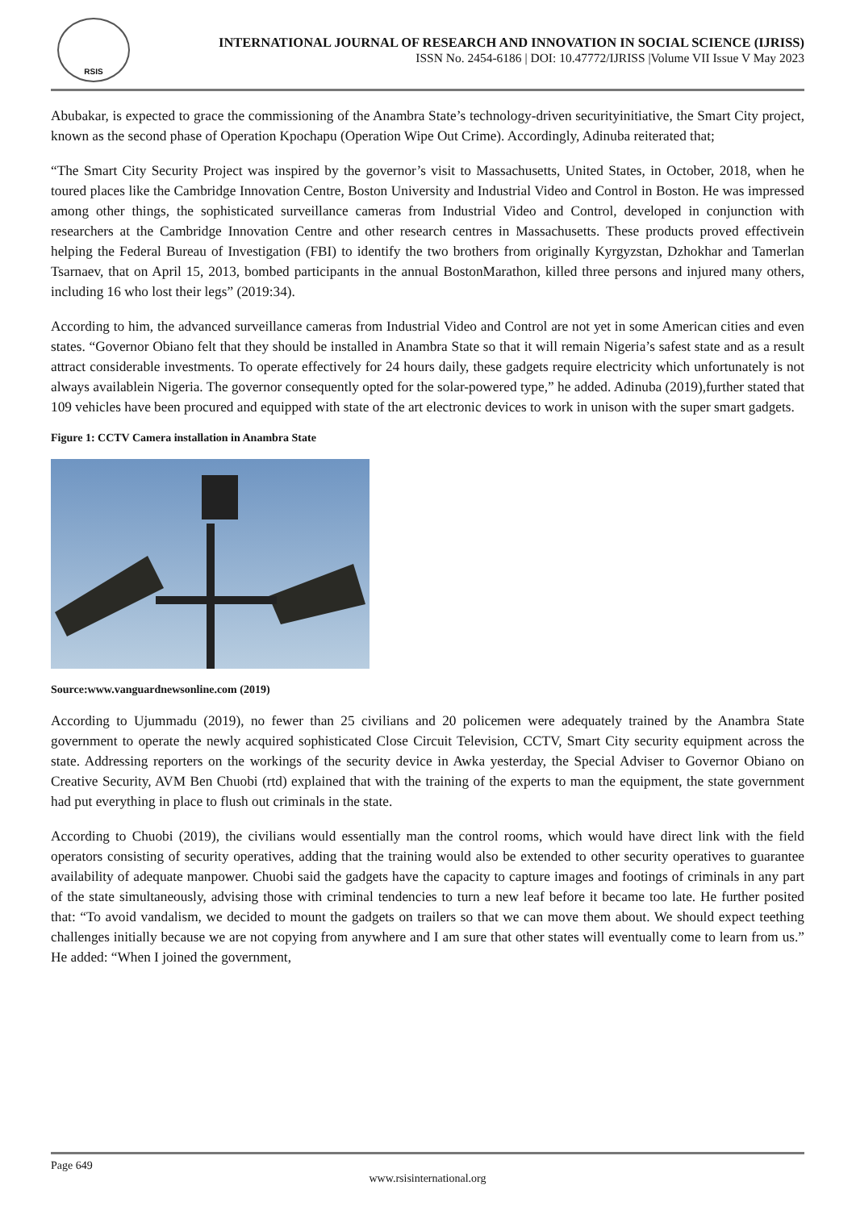RSIS
INTERNATIONAL JOURNAL OF RESEARCH AND INNOVATION IN SOCIAL SCIENCE (IJRISS)
ISSN No. 2454-6186 | DOI: 10.47772/IJRISS |Volume VII Issue V May 2023
Abubakar, is expected to grace the commissioning of the Anambra State’s technology-driven securityinitiative, the Smart City project, known as the second phase of Operation Kpochapu (Operation Wipe Out Crime). Accordingly, Adinuba reiterated that;
“The Smart City Security Project was inspired by the governor’s visit to Massachusetts, United States, in October, 2018, when he toured places like the Cambridge Innovation Centre, Boston University and Industrial Video and Control in Boston. He was impressed among other things, the sophisticated surveillance cameras from Industrial Video and Control, developed in conjunction with researchers at the Cambridge Innovation Centre and other research centres in Massachusetts. These products proved effectivein helping the Federal Bureau of Investigation (FBI) to identify the two brothers from originally Kyrgyzstan, Dzhokhar and Tamerlan Tsarnaev, that on April 15, 2013, bombed participants in the annual BostonMarathon, killed three persons and injured many others, including 16 who lost their legs” (2019:34).
According to him, the advanced surveillance cameras from Industrial Video and Control are not yet in some American cities and even states. “Governor Obiano felt that they should be installed in Anambra State so that it will remain Nigeria’s safest state and as a result attract considerable investments. To operate effectively for 24 hours daily, these gadgets require electricity which unfortunately is not always availablein Nigeria. The governor consequently opted for the solar-powered type,” he added. Adinuba (2019),further stated that 109 vehicles have been procured and equipped with state of the art electronic devices to work in unison with the super smart gadgets.
Figure 1: CCTV Camera installation in Anambra State
Source:www.vanguardnewsonline.com (2019)
According to Ujummadu (2019), no fewer than 25 civilians and 20 policemen were adequately trained by the Anambra State government to operate the newly acquired sophisticated Close Circuit Television, CCTV, Smart City security equipment across the state. Addressing reporters on the workings of the security device in Awka yesterday, the Special Adviser to Governor Obiano on Creative Security, AVM Ben Chuobi (rtd) explained that with the training of the experts to man the equipment, the state government had put everything in place to flush out criminals in the state.
According to Chuobi (2019), the civilians would essentially man the control rooms, which would have direct link with the field operators consisting of security operatives, adding that the training would also be extended to other security operatives to guarantee availability of adequate manpower. Chuobi said the gadgets have the capacity to capture images and footings of criminals in any part of the state simultaneously, advising those with criminal tendencies to turn a new leaf before it became too late. He further posited that: “To avoid vandalism, we decided to mount the gadgets on trailers so that we can move them about. We should expect teething challenges initially because we are not copying from anywhere and I am sure that other states will eventually come to learn from us.” He added: “When I joined the government,
Page 649
www.rsisinternational.org